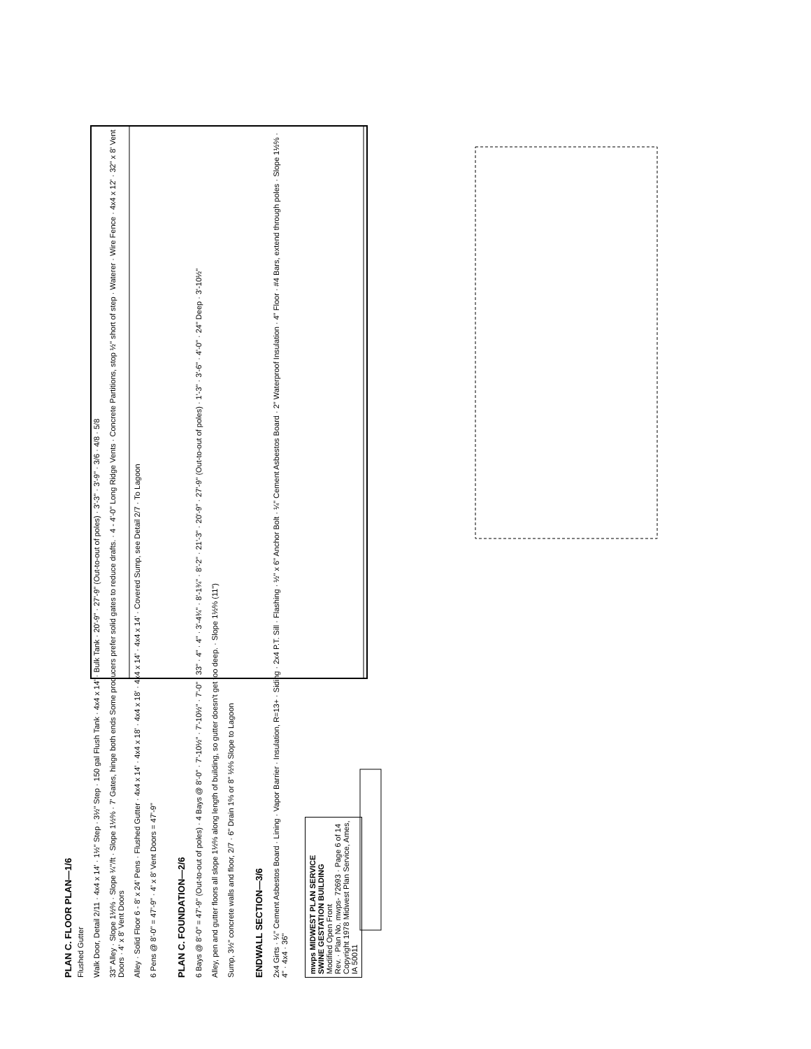PLAN C. FLOOR PLAN—1/6
Flushed Gutter
Walk Door, Detail 2/11 · 4x4 x 14' · 1½" Step · 3½" Step · 150 gal Flush Tank · 4x4 x 14' · Bulk Tank · 20'-9" · 27'-9" (Out-to-out of poles) · 3'-3" · 3'-9" · 3/6 · 4/8 · 5/8
33" Alley · Slope 1½% · Slope ¼"/ft · Slope 1½% · 7' Gates, hinge both ends Some producers prefer solid gates to reduce drafts. · 4 - 4'-0" Long Ridge Vents · Concrete Partitions, stop ½" short of step · Waterer · Wire Fence · 4x4 x 12' · 32" x 8' Vent Doors · 4' x 8' Vent Doors
Alley · Solid Floor 6 - 8' x 24' Pens · Flushed Gutter · 4x4 x 14' · 4x4 x 18' · 4x4 x 18' · 4x4 x 14' · 4x4 x 14' · Covered Sump, see Detail 2/7 · To Lagoon
6 Pens @ 8'-0" = 47'-9" · 4' x 8' Vent Doors = 47'-9"
PLAN C. FOUNDATION—2/6
6 Bays @ 8'-0" = 47'-9" (Out-to-out of poles) · 4 Bays @ 8'-0" · 7'-10½" · 7'-10½" · 7'-0" · 33" · 4" · 4" · 3'-4¾" · 8'-1¾" · 8'-2" · 21'-3" · 20'-9" · 27'-9" (Out-to-out of poles) · 1'-3" · 3'-6" · 4'-0" · 24" Deep · 3'-10½"
Alley, pen and gutter floors all slope 1½% along length of building, so gutter doesn't get too deep. · Slope 1½% (11")
Sump, 3½" concrete walls and floor, 2/7 · 6" Drain 1% or 8" ½% Slope to Lagoon
ENDWALL SECTION—3/6
2x4 Girts · ¼" Cement Asbestos Board · Lining · Vapor Barrier · Insulation, R=13+ · Siding · 2x4 P.T. Sill · Flashing · ½" x 6" Anchor Bolt · ¼" Cement Asbestos Board · 2" Waterproof Insulation · 4" Floor · #4 Bars, extend through poles · Slope 1½% · 4" · 4x4 · 36"
mwps MIDWEST PLAN SERVICE
SWINE GESTATION BUILDING
Modified Open Front
Rev. · Plan No. mwps- 72693 · Page 6 of 14
Copyright 1978 Midwest Plan Service, Ames, IA 50011